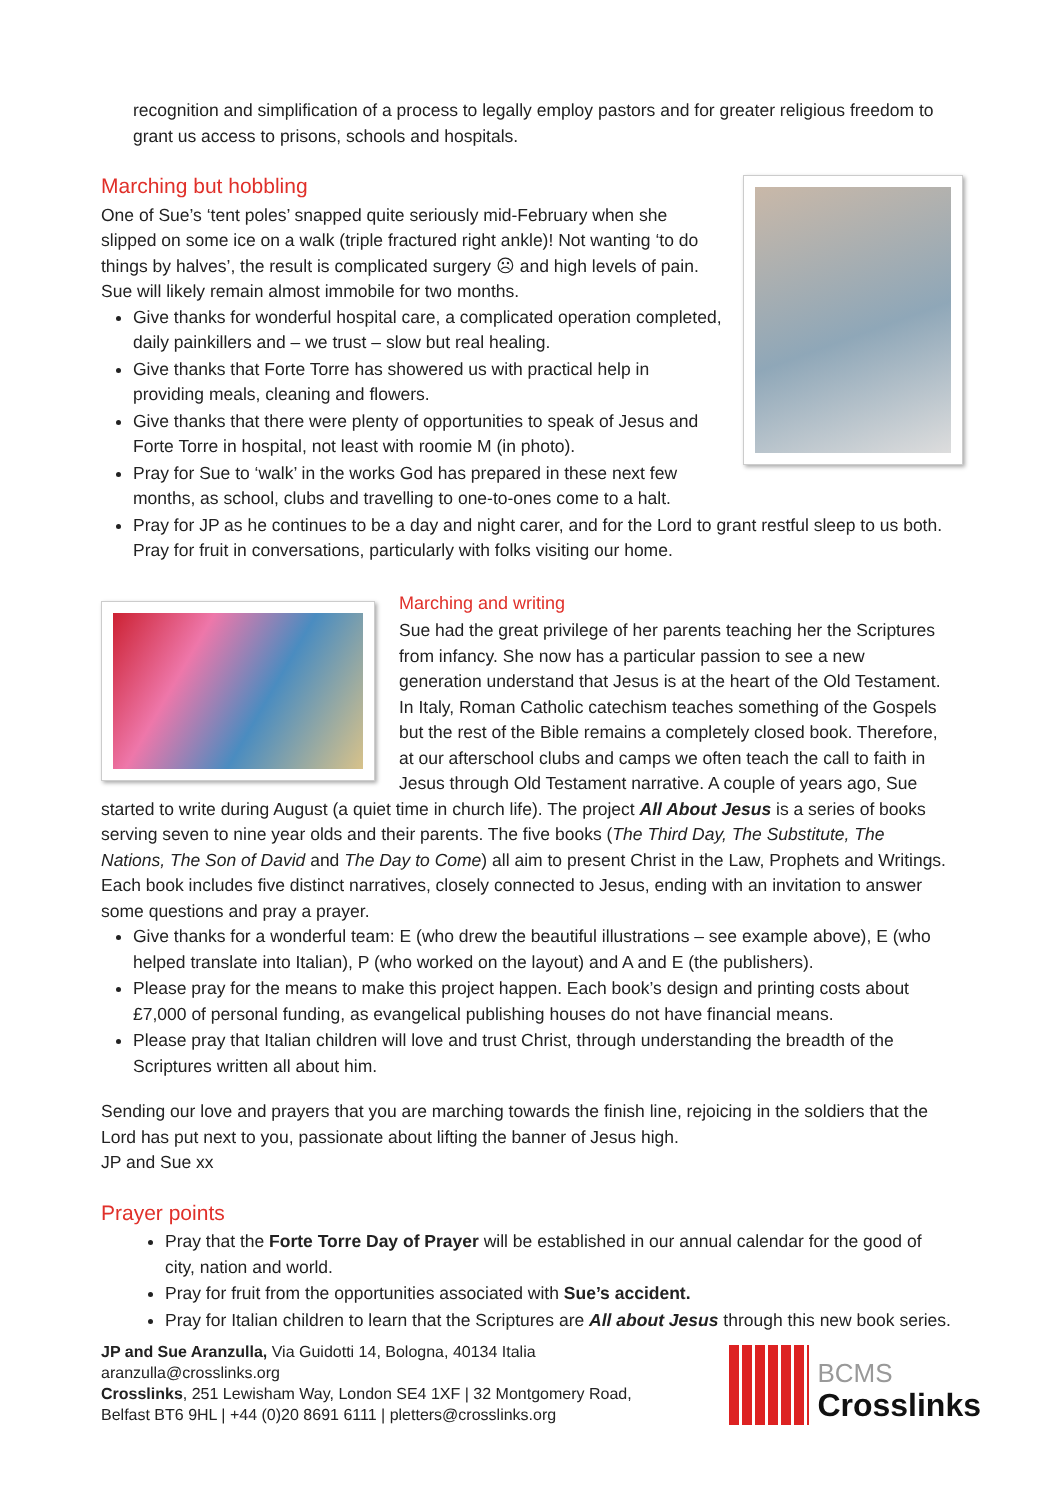recognition and simplification of a process to legally employ pastors and for greater religious freedom to grant us access to prisons, schools and hospitals.
Marching but hobbling
One of Sue’s ‘tent poles’ snapped quite seriously mid-February when she slipped on some ice on a walk (triple fractured right ankle)! Not wanting ‘to do things by halves’, the result is complicated surgery ☹ and high levels of pain. Sue will likely remain almost immobile for two months.
Give thanks for wonderful hospital care, a complicated operation completed, daily painkillers and – we trust – slow but real healing.
Give thanks that Forte Torre has showered us with practical help in providing meals, cleaning and flowers.
Give thanks that there were plenty of opportunities to speak of Jesus and Forte Torre in hospital, not least with roomie M (in photo).
Pray for Sue to ‘walk’ in the works God has prepared in these next few months, as school, clubs and travelling to one-to-ones come to a halt.
Pray for JP as he continues to be a day and night carer, and for the Lord to grant restful sleep to us both. Pray for fruit in conversations, particularly with folks visiting our home.
Marching and writing
Sue had the great privilege of her parents teaching her the Scriptures from infancy. She now has a particular passion to see a new generation understand that Jesus is at the heart of the Old Testament. In Italy, Roman Catholic catechism teaches something of the Gospels but the rest of the Bible remains a completely closed book. Therefore, at our afterschool clubs and camps we often teach the call to faith in Jesus through Old Testament narrative. A couple of years ago, Sue started to write during August (a quiet time in church life). The project All About Jesus is a series of books serving seven to nine year olds and their parents. The five books (The Third Day, The Substitute, The Nations, The Son of David and The Day to Come) all aim to present Christ in the Law, Prophets and Writings. Each book includes five distinct narratives, closely connected to Jesus, ending with an invitation to answer some questions and pray a prayer.
Give thanks for a wonderful team: E (who drew the beautiful illustrations – see example above), E (who helped translate into Italian), P (who worked on the layout) and A and E (the publishers).
Please pray for the means to make this project happen. Each book’s design and printing costs about £7,000 of personal funding, as evangelical publishing houses do not have financial means.
Please pray that Italian children will love and trust Christ, through understanding the breadth of the Scriptures written all about him.
Sending our love and prayers that you are marching towards the finish line, rejoicing in the soldiers that the Lord has put next to you, passionate about lifting the banner of Jesus high.
JP and Sue xx
Prayer points
Pray that the Forte Torre Day of Prayer will be established in our annual calendar for the good of city, nation and world.
Pray for fruit from the opportunities associated with Sue’s accident.
Pray for Italian children to learn that the Scriptures are All about Jesus through this new book series.
JP and Sue Aranzulla, Via Guidotti 14, Bologna, 40134 Italia
aranzulla@crosslinks.org
Crosslinks, 251 Lewisham Way, London SE4 1XF | 32 Montgomery Road,
Belfast BT6 9HL | +44 (0)20 8691 6111 | pletters@crosslinks.org
BCMS
Crosslinks